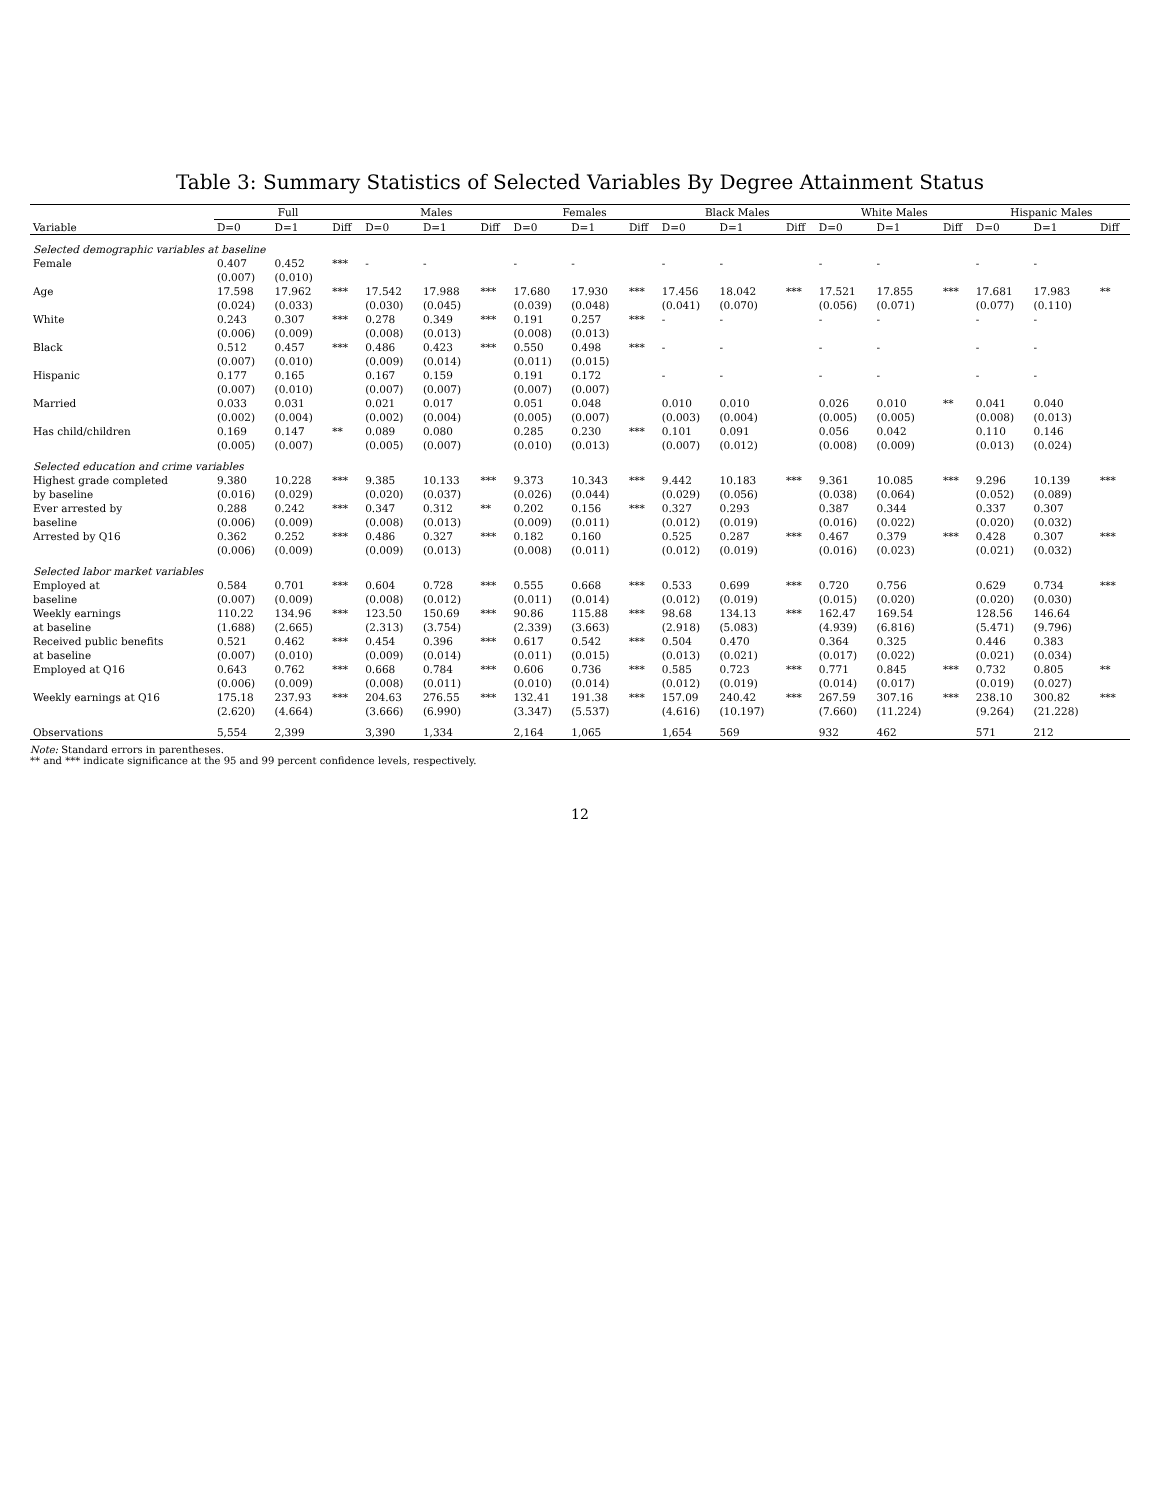Table 3: Summary Statistics of Selected Variables By Degree Attainment Status
| | Full | | | Males | | | Females | | | Black Males | | | White Males | | | Hispanic Males | | |
| --- | --- | --- | --- | --- | --- | --- | --- | --- | --- | --- | --- | --- | --- | --- | --- | --- | --- | --- |
| Variable | D=0 | D=1 | Diff | D=0 | D=1 | Diff | D=0 | D=1 | Diff | D=0 | D=1 | Diff | D=0 | D=1 | Diff | D=0 | D=1 | Diff |
| Selected demographic variables at baseline | | | | | | | | | | | | | | | | | | |
| Female | 0.407 | 0.452 | *** | - | - | | - | - | | - | - | | - | - | | - | - | |
| | (0.007) | (0.010) | | | | | | | | | | | | | | | | |
| Age | 17.598 | 17.962 | *** | 17.542 | 17.988 | *** | 17.680 | 17.930 | *** | 17.456 | 18.042 | *** | 17.521 | 17.855 | *** | 17.681 | 17.983 | ** |
| | (0.024) | (0.033) | | (0.030) | (0.045) | | (0.039) | (0.048) | | (0.041) | (0.070) | | (0.056) | (0.071) | | (0.077) | (0.110) | |
| White | 0.243 | 0.307 | *** | 0.278 | 0.349 | *** | 0.191 | 0.257 | *** | - | - | | - | - | | - | - | |
| | (0.006) | (0.009) | | (0.008) | (0.013) | | (0.008) | (0.013) | | | | | | | | | | |
| Black | 0.512 | 0.457 | *** | 0.486 | 0.423 | *** | 0.550 | 0.498 | *** | - | - | | - | - | | - | - | |
| | (0.007) | (0.010) | | (0.009) | (0.014) | | (0.011) | (0.015) | | | | | | | | | | |
| Hispanic | 0.177 | 0.165 | | 0.167 | 0.159 | | 0.191 | 0.172 | | - | - | | - | - | | - | - | |
| | (0.007) | (0.010) | | (0.007) | (0.007) | | (0.007) | (0.007) | | | | | | | | | | |
| Married | 0.033 | 0.031 | | 0.021 | 0.017 | | 0.051 | 0.048 | | 0.010 | 0.010 | | 0.026 | 0.010 | ** | 0.041 | 0.040 | |
| | (0.002) | (0.004) | | (0.002) | (0.004) | | (0.005) | (0.007) | | (0.003) | (0.004) | | (0.005) | (0.005) | | (0.008) | (0.013) | |
| Has child/children | 0.169 | 0.147 | ** | 0.089 | 0.080 | | 0.285 | 0.230 | *** | 0.101 | 0.091 | | 0.056 | 0.042 | | 0.110 | 0.146 | |
| | (0.005) | (0.007) | | (0.005) | (0.007) | | (0.010) | (0.013) | | (0.007) | (0.012) | | (0.008) | (0.009) | | (0.013) | (0.024) | |
| Selected education and crime variables | | | | | | | | | | | | | | | | | | |
| Highest grade completed | 9.380 | 10.228 | *** | 9.385 | 10.133 | *** | 9.373 | 10.343 | *** | 9.442 | 10.183 | *** | 9.361 | 10.085 | *** | 9.296 | 10.139 | *** |
| by baseline | (0.016) | (0.029) | | (0.020) | (0.037) | | (0.026) | (0.044) | | (0.029) | (0.056) | | (0.038) | (0.064) | | (0.052) | (0.089) | |
| Ever arrested by | 0.288 | 0.242 | *** | 0.347 | 0.312 | ** | 0.202 | 0.156 | *** | 0.327 | 0.293 | | 0.387 | 0.344 | | 0.337 | 0.307 | |
| baseline | (0.006) | (0.009) | | (0.008) | (0.013) | | (0.009) | (0.011) | | (0.012) | (0.019) | | (0.016) | (0.022) | | (0.020) | (0.032) | |
| Arrested by Q16 | 0.362 | 0.252 | *** | 0.486 | 0.327 | *** | 0.182 | 0.160 | | 0.525 | 0.287 | *** | 0.467 | 0.379 | *** | 0.428 | 0.307 | *** |
| | (0.006) | (0.009) | | (0.009) | (0.013) | | (0.008) | (0.011) | | (0.012) | (0.019) | | (0.016) | (0.023) | | (0.021) | (0.032) | |
| Selected labor market variables | | | | | | | | | | | | | | | | | | |
| Employed at | 0.584 | 0.701 | *** | 0.604 | 0.728 | *** | 0.555 | 0.668 | *** | 0.533 | 0.699 | *** | 0.720 | 0.756 | | 0.629 | 0.734 | *** |
| baseline | (0.007) | (0.009) | | (0.008) | (0.012) | | (0.011) | (0.014) | | (0.012) | (0.019) | | (0.015) | (0.020) | | (0.020) | (0.030) | |
| Weekly earnings | 110.22 | 134.96 | *** | 123.50 | 150.69 | *** | 90.86 | 115.88 | *** | 98.68 | 134.13 | *** | 162.47 | 169.54 | | 128.56 | 146.64 | |
| at baseline | (1.688) | (2.665) | | (2.313) | (3.754) | | (2.339) | (3.663) | | (2.918) | (5.083) | | (4.939) | (6.816) | | (5.471) | (9.796) | |
| Received public benefits | 0.521 | 0.462 | *** | 0.454 | 0.396 | *** | 0.617 | 0.542 | *** | 0.504 | 0.470 | | 0.364 | 0.325 | | 0.446 | 0.383 | |
| at baseline | (0.007) | (0.010) | | (0.009) | (0.014) | | (0.011) | (0.015) | | (0.013) | (0.021) | | (0.017) | (0.022) | | (0.021) | (0.034) | |
| Employed at Q16 | 0.643 | 0.762 | *** | 0.668 | 0.784 | *** | 0.606 | 0.736 | *** | 0.585 | 0.723 | *** | 0.771 | 0.845 | *** | 0.732 | 0.805 | ** |
| | (0.006) | (0.009) | | (0.008) | (0.011) | | (0.010) | (0.014) | | (0.012) | (0.019) | | (0.014) | (0.017) | | (0.019) | (0.027) | |
| Weekly earnings at Q16 | 175.18 | 237.93 | *** | 204.63 | 276.55 | *** | 132.41 | 191.38 | *** | 157.09 | 240.42 | *** | 267.59 | 307.16 | *** | 238.10 | 300.82 | *** |
| | (2.620) | (4.664) | | (3.666) | (6.990) | | (3.347) | (5.537) | | (4.616) | (10.197) | | (7.660) | (11.224) | | (9.264) | (21.228) | |
| Observations | 5,554 | 2,399 | | 3,390 | 1,334 | | 2,164 | 1,065 | | 1,654 | 569 | | 932 | 462 | | 571 | 212 | |
Note: Standard errors in parentheses.
** and *** indicate significance at the 95 and 99 percent confidence levels, respectively.
12